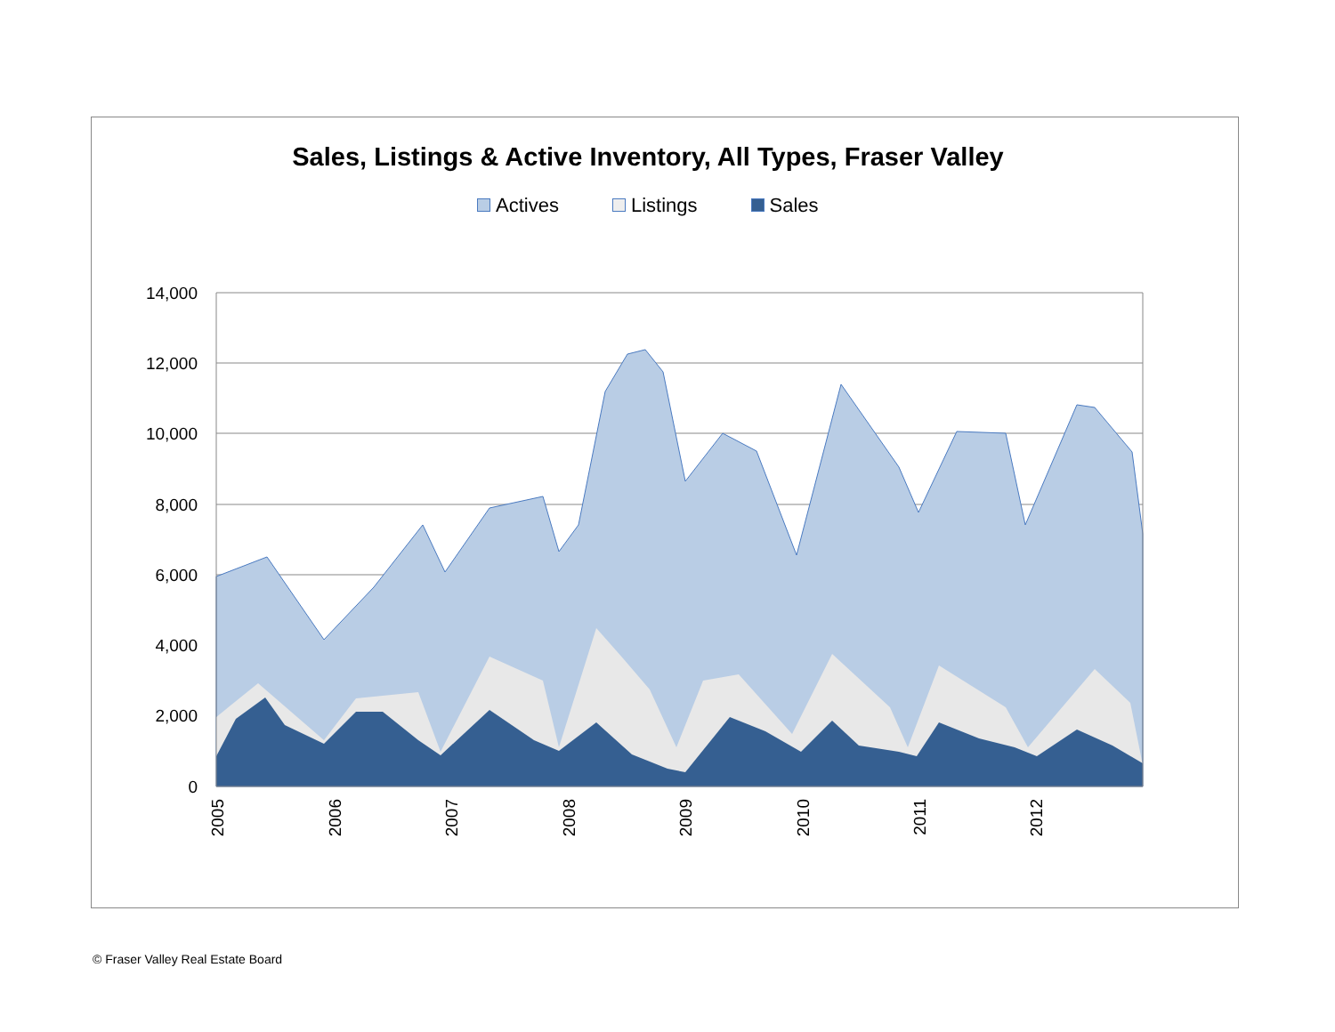Sales, Listings & Active Inventory, All Types, Fraser Valley
Actives Listings Sales
14,000
12,000
10,000
8,000
6,000
4,000
2,000
0
2005
2006
2007
2008
2009
2010
2011
2012
© Fraser Valley Real Estate Board